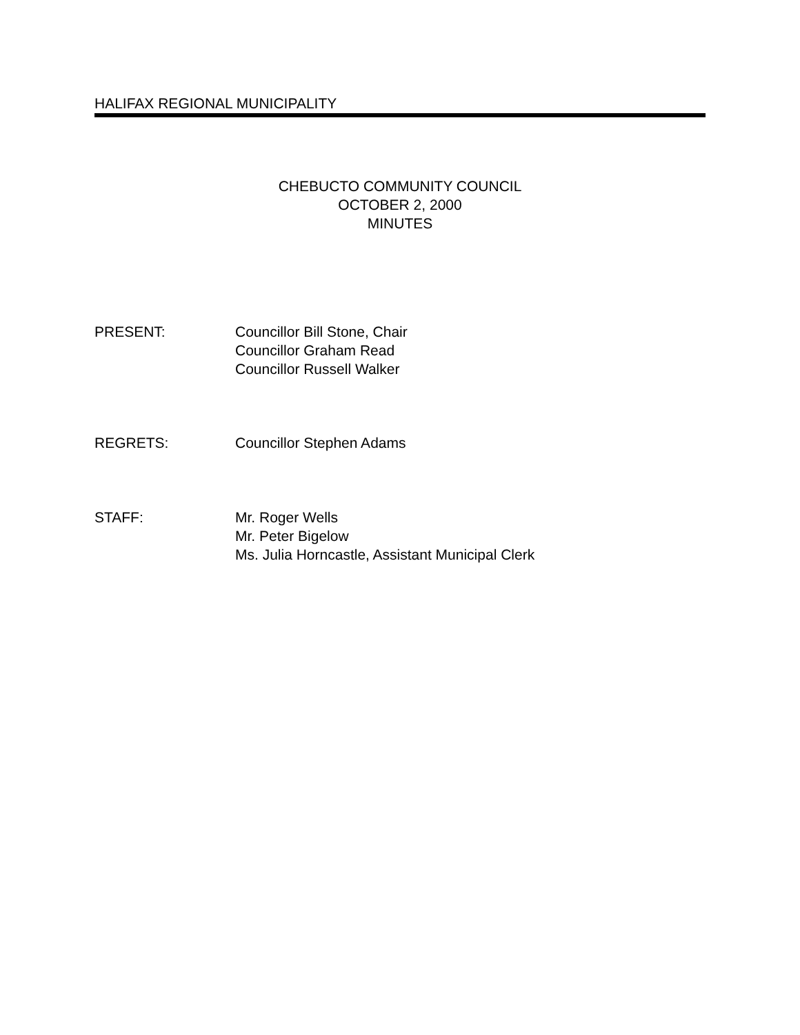HALIFAX REGIONAL MUNICIPALITY
CHEBUCTO COMMUNITY COUNCIL
OCTOBER 2, 2000
MINUTES
PRESENT: Councillor Bill Stone, Chair
Councillor Graham Read
Councillor Russell Walker
REGRETS: Councillor Stephen Adams
STAFF: Mr. Roger Wells
Mr. Peter Bigelow
Ms. Julia Horncastle, Assistant Municipal Clerk